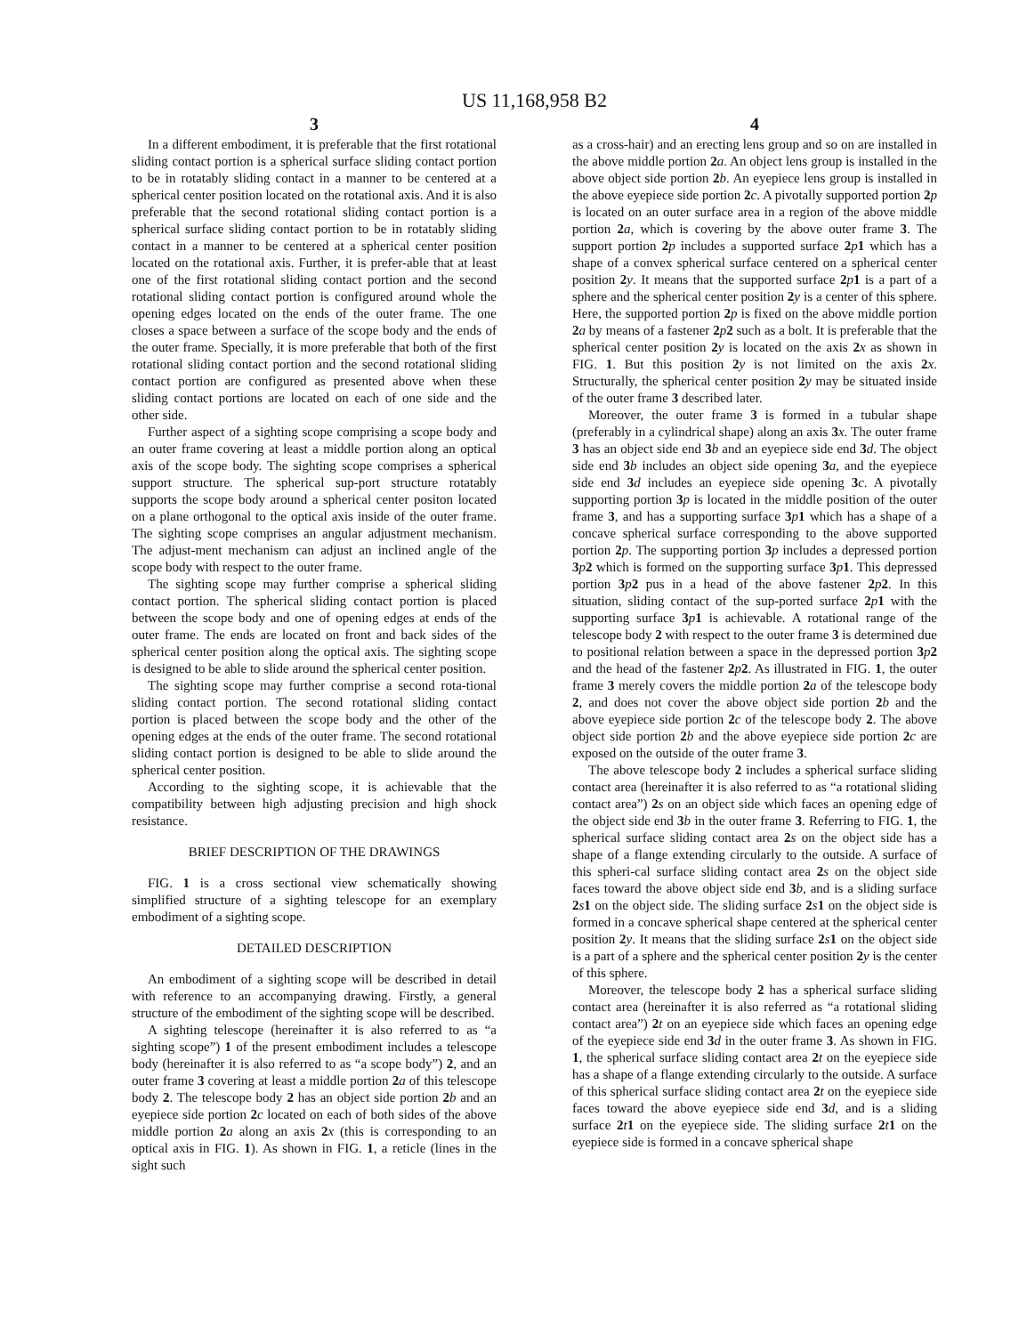US 11,168,958 B2
3
In a different embodiment, it is preferable that the first rotational sliding contact portion is a spherical surface sliding contact portion to be in rotatably sliding contact in a manner to be centered at a spherical center position located on the rotational axis. And it is also preferable that the second rotational sliding contact portion is a spherical surface sliding contact portion to be in rotatably sliding contact in a manner to be centered at a spherical center position located on the rotational axis. Further, it is prefer-able that at least one of the first rotational sliding contact portion and the second rotational sliding contact portion is configured around whole the opening edges located on the ends of the outer frame. The one closes a space between a surface of the scope body and the ends of the outer frame. Specially, it is more preferable that both of the first rotational sliding contact portion and the second rotational sliding contact portion are configured as presented above when these sliding contact portions are located on each of one side and the other side.
Further aspect of a sighting scope comprising a scope body and an outer frame covering at least a middle portion along an optical axis of the scope body. The sighting scope comprises a spherical support structure. The spherical sup-port structure rotatably supports the scope body around a spherical center positon located on a plane orthogonal to the optical axis inside of the outer frame. The sighting scope comprises an angular adjustment mechanism. The adjust-ment mechanism can adjust an inclined angle of the scope body with respect to the outer frame.
The sighting scope may further comprise a spherical sliding contact portion. The spherical sliding contact portion is placed between the scope body and one of opening edges at ends of the outer frame. The ends are located on front and back sides of the spherical center position along the optical axis. The sighting scope is designed to be able to slide around the spherical center position.
The sighting scope may further comprise a second rota-tional sliding contact portion. The second rotational sliding contact portion is placed between the scope body and the other of the opening edges at the ends of the outer frame. The second rotational sliding contact portion is designed to be able to slide around the spherical center position.
According to the sighting scope, it is achievable that the compatibility between high adjusting precision and high shock resistance.
BRIEF DESCRIPTION OF THE DRAWINGS
FIG. 1 is a cross sectional view schematically showing simplified structure of a sighting telescope for an exemplary embodiment of a sighting scope.
DETAILED DESCRIPTION
An embodiment of a sighting scope will be described in detail with reference to an accompanying drawing. Firstly, a general structure of the embodiment of the sighting scope will be described.
A sighting telescope (hereinafter it is also referred to as “a sighting scope”) 1 of the present embodiment includes a telescope body (hereinafter it is also referred to as “a scope body”) 2, and an outer frame 3 covering at least a middle portion 2 a of this telescope body 2. The telescope body 2 has an object side portion 2 b and an eyepiece side portion 2 c located on each of both sides of the above middle portion 2 a along an axis 2 x (this is corresponding to an optical axis in FIG. 1). As shown in FIG. 1, a reticle (lines in the sight such
4
as a cross-hair) and an erecting lens group and so on are installed in the above middle portion 2 a. An object lens group is installed in the above object side portion 2 b. An eyepiece lens group is installed in the above eyepiece side portion 2 c. A pivotally supported portion 2 p is located on an outer surface area in a region of the above middle portion 2 a, which is covering by the above outer frame 3. The support portion 2 p includes a supported surface 2 p 1 which has a shape of a convex spherical surface centered on a spherical center position 2 y. It means that the supported surface 2 p 1 is a part of a sphere and the spherical center position 2 y is a center of this sphere. Here, the supported portion 2 p is fixed on the above middle portion 2 a by means of a fastener 2 p 2 such as a bolt. It is preferable that the spherical center position 2 y is located on the axis 2 x as shown in FIG. 1. But this position 2 y is not limited on the axis 2 x. Structurally, the spherical center position 2 y may be situated inside of the outer frame 3 described later.
Moreover, the outer frame 3 is formed in a tubular shape (preferably in a cylindrical shape) along an axis 3 x. The outer frame 3 has an object side end 3 b and an eyepiece side end 3 d. The object side end 3 b includes an object side opening 3 a, and the eyepiece side end 3 d includes an eyepiece side opening 3 c. A pivotally supporting portion 3 p is located in the middle position of the outer frame 3, and has a supporting surface 3 p 1 which has a shape of a concave spherical surface corresponding to the above supported portion 2 p. The supporting portion 3 p includes a depressed portion 3 p 2 which is formed on the supporting surface 3 p 1. This depressed portion 3 p 2 pus in a head of the above fastener 2 p 2. In this situation, sliding contact of the sup-ported surface 2 p 1 with the supporting surface 3 p 1 is achievable. A rotational range of the telescope body 2 with respect to the outer frame 3 is determined due to positional relation between a space in the depressed portion 3 p 2 and the head of the fastener 2 p 2. As illustrated in FIG. 1, the outer frame 3 merely covers the middle portion 2 a of the telescope body 2, and does not cover the above object side portion 2 b and the above eyepiece side portion 2 c of the telescope body 2. The above object side portion 2 b and the above eyepiece side portion 2 c are exposed on the outside of the outer frame 3.
The above telescope body 2 includes a spherical surface sliding contact area (hereinafter it is also referred to as “a rotational sliding contact area”) 2 s on an object side which faces an opening edge of the object side end 3 b in the outer frame 3. Referring to FIG. 1, the spherical surface sliding contact area 2 s on the object side has a shape of a flange extending circularly to the outside. A surface of this spheri-cal surface sliding contact area 2 s on the object side faces toward the above object side end 3 b, and is a sliding surface 2 s 1 on the object side. The sliding surface 2 s 1 on the object side is formed in a concave spherical shape centered at the spherical center position 2 y. It means that the sliding surface 2 s 1 on the object side is a part of a sphere and the spherical center position 2 y is the center of this sphere.
Moreover, the telescope body 2 has a spherical surface sliding contact area (hereinafter it is also referred as “a rotational sliding contact area”) 2 t on an eyepiece side which faces an opening edge of the eyepiece side end 3 d in the outer frame 3. As shown in FIG. 1, the spherical surface sliding contact area 2 t on the eyepiece side has a shape of a flange extending circularly to the outside. A surface of this spherical surface sliding contact area 2 t on the eyepiece side faces toward the above eyepiece side end 3 d, and is a sliding surface 2 t 1 on the eyepiece side. The sliding surface 2 t 1 on the eyepiece side is formed in a concave spherical shape